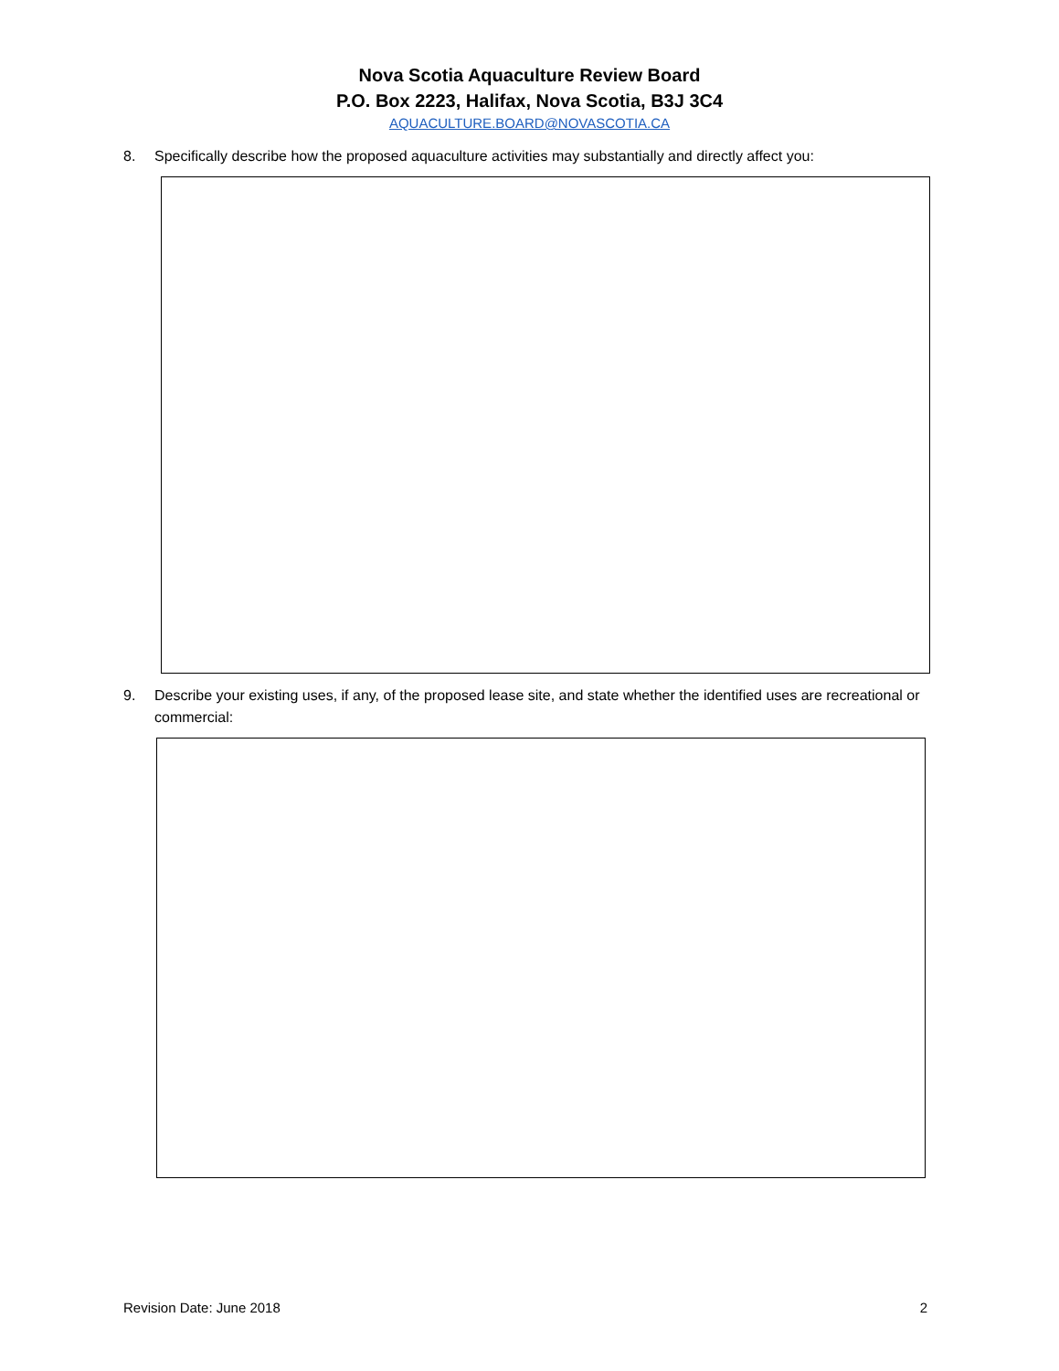Nova Scotia Aquaculture Review Board
P.O. Box 2223, Halifax, Nova Scotia, B3J 3C4
AQUACULTURE.BOARD@NOVASCOTIA.CA
8. Specifically describe how the proposed aquaculture activities may substantially and directly affect you:
9. Describe your existing uses, if any, of the proposed lease site, and state whether the identified uses are recreational or commercial:
Revision Date: June 2018 2